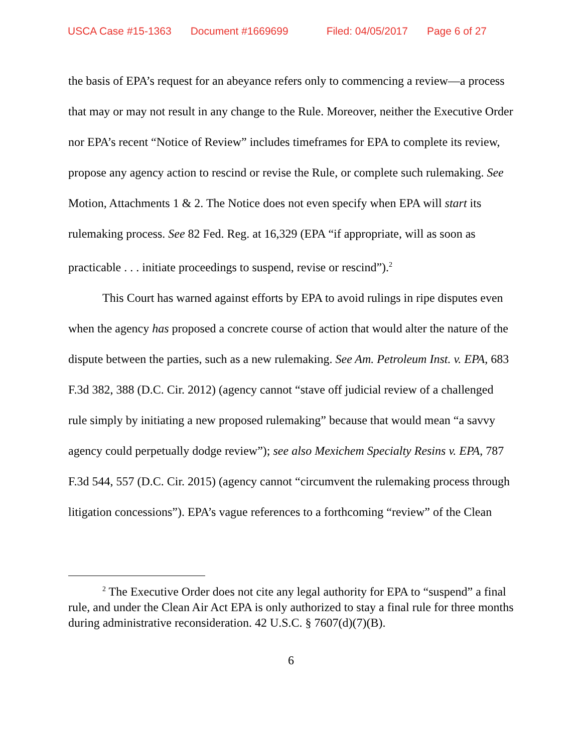USCA Case #15-1363 Document #1669699 Filed: 04/05/2017 Page 6 of 27
the basis of EPA’s request for an abeyance refers only to commencing a review—a process that may or may not result in any change to the Rule. Moreover, neither the Executive Order nor EPA’s recent “Notice of Review” includes timeframes for EPA to complete its review, propose any agency action to rescind or revise the Rule, or complete such rulemaking. See Motion, Attachments 1 & 2. The Notice does not even specify when EPA will start its rulemaking process. See 82 Fed. Reg. at 16,329 (EPA “if appropriate, will as soon as practicable . . . initiate proceedings to suspend, revise or rescind”).<sup>2</sup>
This Court has warned against efforts by EPA to avoid rulings in ripe disputes even when the agency has proposed a concrete course of action that would alter the nature of the dispute between the parties, such as a new rulemaking. See Am. Petroleum Inst. v. EPA, 683 F.3d 382, 388 (D.C. Cir. 2012) (agency cannot “stave off judicial review of a challenged rule simply by initiating a new proposed rulemaking” because that would mean “a savvy agency could perpetually dodge review”); see also Mexichem Specialty Resins v. EPA, 787 F.3d 544, 557 (D.C. Cir. 2015) (agency cannot “circumvent the rulemaking process through litigation concessions”). EPA’s vague references to a forthcoming “review” of the Clean
<sup>2</sup> The Executive Order does not cite any legal authority for EPA to “suspend” a final rule, and under the Clean Air Act EPA is only authorized to stay a final rule for three months during administrative reconsideration. 42 U.S.C. § 7607(d)(7)(B).
6